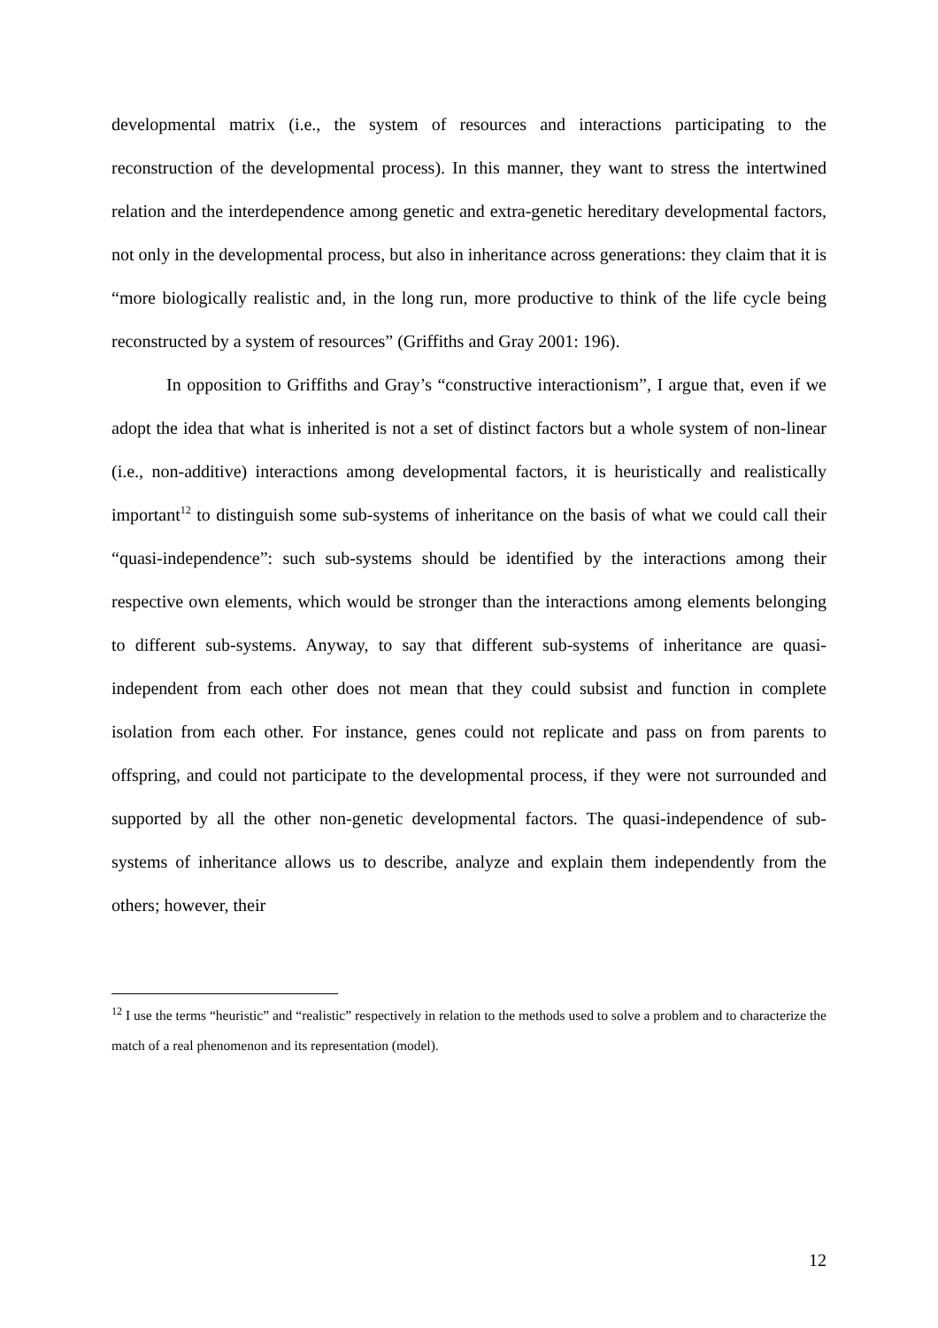developmental matrix (i.e., the system of resources and interactions participating to the reconstruction of the developmental process). In this manner, they want to stress the intertwined relation and the interdependence among genetic and extra-genetic hereditary developmental factors, not only in the developmental process, but also in inheritance across generations: they claim that it is “more biologically realistic and, in the long run, more productive to think of the life cycle being reconstructed by a system of resources” (Griffiths and Gray 2001: 196).
In opposition to Griffiths and Gray’s “constructive interactionism”, I argue that, even if we adopt the idea that what is inherited is not a set of distinct factors but a whole system of non-linear (i.e., non-additive) interactions among developmental factors, it is heuristically and realistically important<sup>12</sup> to distinguish some sub-systems of inheritance on the basis of what we could call their “quasi-independence”: such sub-systems should be identified by the interactions among their respective own elements, which would be stronger than the interactions among elements belonging to different sub-systems. Anyway, to say that different sub-systems of inheritance are quasi-independent from each other does not mean that they could subsist and function in complete isolation from each other. For instance, genes could not replicate and pass on from parents to offspring, and could not participate to the developmental process, if they were not surrounded and supported by all the other non-genetic developmental factors. The quasi-independence of sub-systems of inheritance allows us to describe, analyze and explain them independently from the others; however, their
<sup>12</sup> I use the terms “heuristic” and “realistic” respectively in relation to the methods used to solve a problem and to characterize the match of a real phenomenon and its representation (model).
12